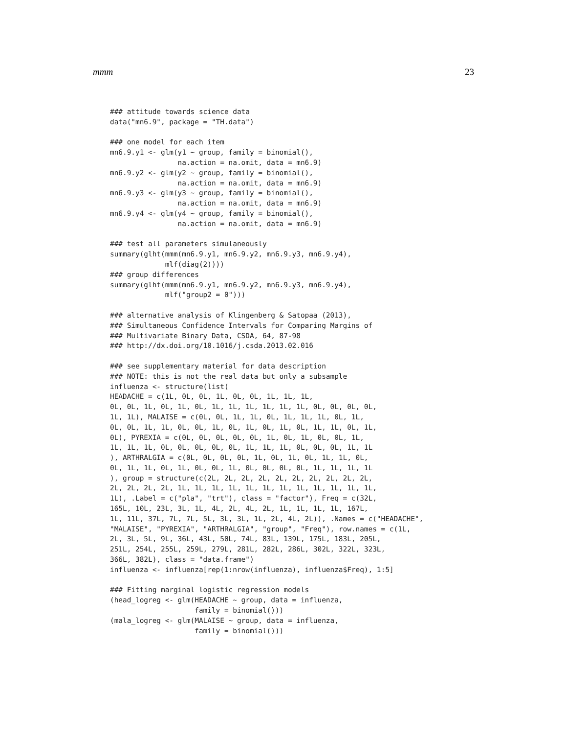mmm 23
### attitude towards science data
data("mn6.9", package = "TH.data")

### one model for each item
mn6.9.y1 <- glm(y1 ~ group, family = binomial(),
                na.action = na.omit, data = mn6.9)
mn6.9.y2 <- glm(y2 ~ group, family = binomial(),
                na.action = na.omit, data = mn6.9)
mn6.9.y3 <- glm(y3 ~ group, family = binomial(),
                na.action = na.omit, data = mn6.9)
mn6.9.y4 <- glm(y4 ~ group, family = binomial(),
                na.action = na.omit, data = mn6.9)

### test all parameters simulaneously
summary(glht(mmm(mn6.9.y1, mn6.9.y2, mn6.9.y3, mn6.9.y4),
             mlf(diag(2))))
### group differences
summary(glht(mmm(mn6.9.y1, mn6.9.y2, mn6.9.y3, mn6.9.y4),
             mlf("group2 = 0")))

### alternative analysis of Klingenberg & Satopaa (2013),
### Simultaneous Confidence Intervals for Comparing Margins of
### Multivariate Binary Data, CSDA, 64, 87-98
### http://dx.doi.org/10.1016/j.csda.2013.02.016

### see supplementary material for data description
### NOTE: this is not the real data but only a subsample
influenza <- structure(list(
HEADACHE = c(1L, 0L, 0L, 1L, 0L, 0L, 1L, 1L, 1L,
0L, 0L, 1L, 0L, 1L, 0L, 1L, 1L, 1L, 1L, 1L, 1L, 0L, 0L, 0L, 0L,
1L, 1L), MALAISE = c(0L, 0L, 1L, 1L, 0L, 1L, 1L, 1L, 0L, 1L,
0L, 0L, 1L, 1L, 0L, 0L, 1L, 0L, 1L, 0L, 1L, 0L, 1L, 1L, 0L, 1L,
0L), PYREXIA = c(0L, 0L, 0L, 0L, 0L, 1L, 0L, 1L, 0L, 0L, 1L,
1L, 1L, 1L, 0L, 0L, 0L, 0L, 0L, 1L, 1L, 1L, 0L, 0L, 0L, 1L, 1L
), ARTHRALGIA = c(0L, 0L, 0L, 0L, 1L, 0L, 1L, 0L, 1L, 1L, 0L,
0L, 1L, 1L, 0L, 1L, 0L, 0L, 1L, 0L, 0L, 0L, 0L, 1L, 1L, 1L, 1L
), group = structure(c(2L, 2L, 2L, 2L, 2L, 2L, 2L, 2L, 2L, 2L,
2L, 2L, 2L, 2L, 1L, 1L, 1L, 1L, 1L, 1L, 1L, 1L, 1L, 1L, 1L, 1L,
1L), .Label = c("pla", "trt"), class = "factor"), Freq = c(32L,
165L, 10L, 23L, 3L, 1L, 4L, 2L, 4L, 2L, 1L, 1L, 1L, 1L, 167L,
1L, 11L, 37L, 7L, 7L, 5L, 3L, 3L, 1L, 2L, 4L, 2L)), .Names = c("HEADACHE",
"MALAISE", "PYREXIA", "ARTHRALGIA", "group", "Freq"), row.names = c(1L,
2L, 3L, 5L, 9L, 36L, 43L, 50L, 74L, 83L, 139L, 175L, 183L, 205L,
251L, 254L, 255L, 259L, 279L, 281L, 282L, 286L, 302L, 322L, 323L,
366L, 382L), class = "data.frame")
influenza <- influenza[rep(1:nrow(influenza), influenza$Freq), 1:5]

### Fitting marginal logistic regression models
(head_logreg <- glm(HEADACHE ~ group, data = influenza,
                    family = binomial()))
(mala_logreg <- glm(MALAISE ~ group, data = influenza,
                    family = binomial()))